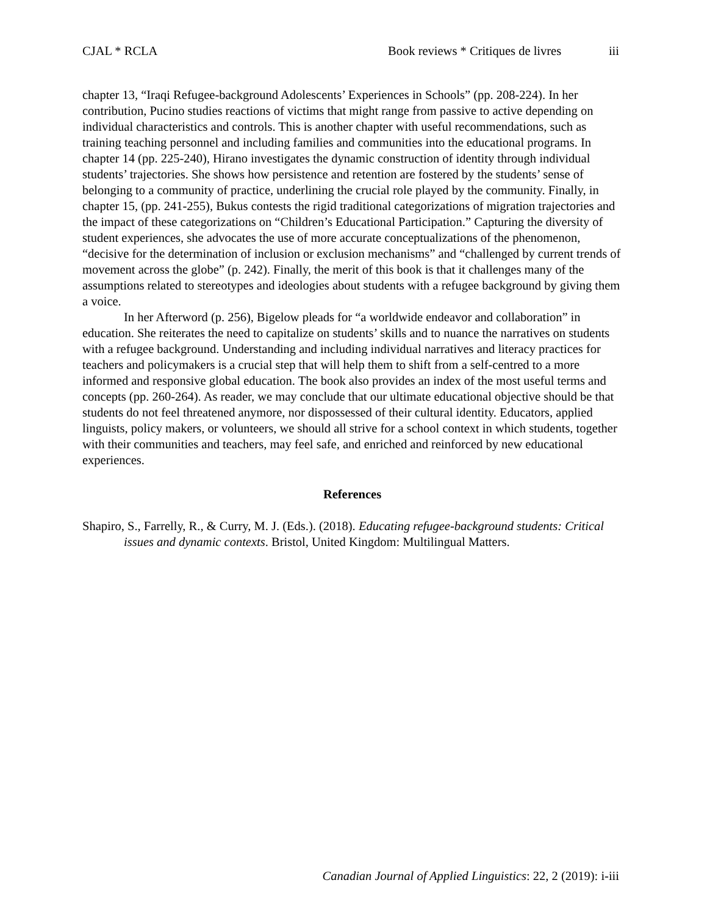CJAL * RCLA Book reviews * Critiques de livres iii
chapter 13, “Iraqi Refugee-background Adolescents’ Experiences in Schools” (pp. 208-224). In her contribution, Pucino studies reactions of victims that might range from passive to active depending on individual characteristics and controls. This is another chapter with useful recommendations, such as training teaching personnel and including families and communities into the educational programs. In chapter 14 (pp. 225-240), Hirano investigates the dynamic construction of identity through individual students’ trajectories. She shows how persistence and retention are fostered by the students’ sense of belonging to a community of practice, underlining the crucial role played by the community. Finally, in chapter 15, (pp. 241-255), Bukus contests the rigid traditional categorizations of migration trajectories and the impact of these categorizations on “Children’s Educational Participation.” Capturing the diversity of student experiences, she advocates the use of more accurate conceptualizations of the phenomenon, “decisive for the determination of inclusion or exclusion mechanisms” and “challenged by current trends of movement across the globe” (p. 242). Finally, the merit of this book is that it challenges many of the assumptions related to stereotypes and ideologies about students with a refugee background by giving them a voice.
In her Afterword (p. 256), Bigelow pleads for “a worldwide endeavor and collaboration” in education. She reiterates the need to capitalize on students’ skills and to nuance the narratives on students with a refugee background. Understanding and including individual narratives and literacy practices for teachers and policymakers is a crucial step that will help them to shift from a self-centred to a more informed and responsive global education. The book also provides an index of the most useful terms and concepts (pp. 260-264). As reader, we may conclude that our ultimate educational objective should be that students do not feel threatened anymore, nor dispossessed of their cultural identity. Educators, applied linguists, policy makers, or volunteers, we should all strive for a school context in which students, together with their communities and teachers, may feel safe, and enriched and reinforced by new educational experiences.
References
Shapiro, S., Farrelly, R., & Curry, M. J. (Eds.). (2018). Educating refugee-background students: Critical issues and dynamic contexts. Bristol, United Kingdom: Multilingual Matters.
Canadian Journal of Applied Linguistics: 22, 2 (2019): i-iii